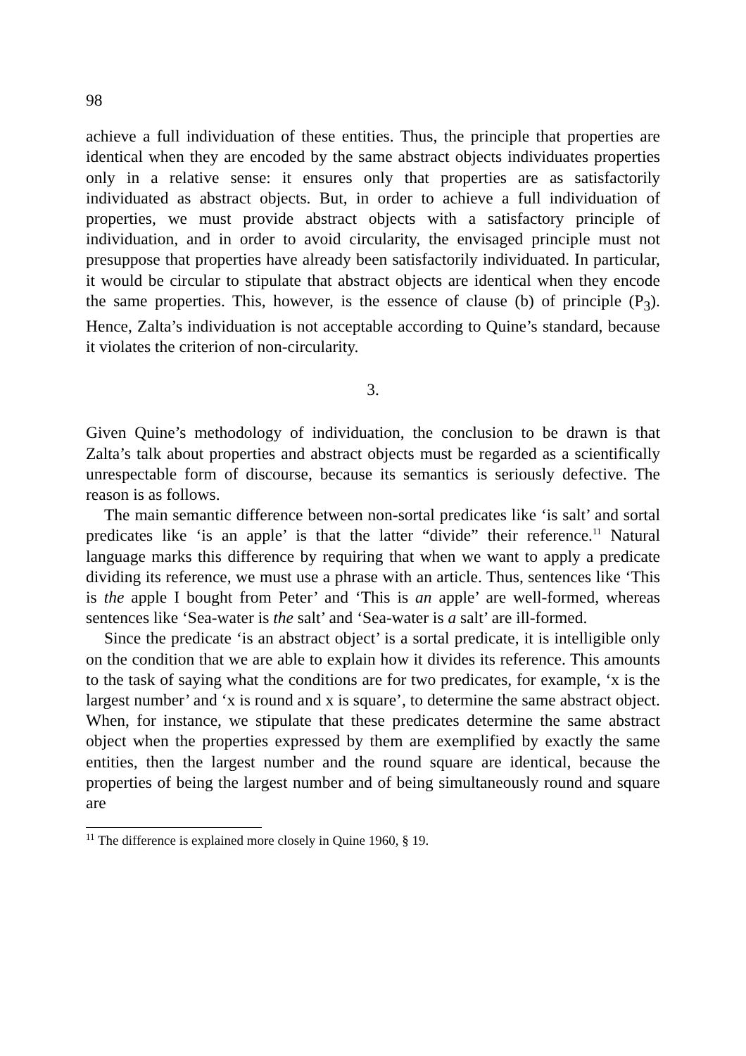98
achieve a full individuation of these entities. Thus, the principle that properties are identical when they are encoded by the same abstract objects individuates properties only in a relative sense: it ensures only that properties are as satisfactorily individuated as abstract objects. But, in order to achieve a full individuation of properties, we must provide abstract objects with a satisfactory principle of individuation, and in order to avoid circularity, the envisaged principle must not presuppose that properties have already been satisfactorily individuated. In particular, it would be circular to stipulate that abstract objects are identical when they encode the same properties. This, however, is the essence of clause (b) of principle (P<sub>3</sub>). Hence, Zalta’s individuation is not acceptable according to Quine’s standard, because it violates the criterion of non-circularity.
3.
Given Quine’s methodology of individuation, the conclusion to be drawn is that Zalta’s talk about properties and abstract objects must be regarded as a scientifically unrespectable form of discourse, because its semantics is seriously defective. The reason is as follows.
The main semantic difference between non-sortal predicates like ‘is salt’ and sortal predicates like ‘is an apple’ is that the latter “divide” their reference.<sup>11</sup> Natural language marks this difference by requiring that when we want to apply a predicate dividing its reference, we must use a phrase with an article. Thus, sentences like ‘This is the apple I bought from Peter’ and ‘This is an apple’ are well-formed, whereas sentences like ‘Sea-water is the salt’ and ‘Sea-water is a salt’ are ill-formed.
Since the predicate ‘is an abstract object’ is a sortal predicate, it is intelligible only on the condition that we are able to explain how it divides its reference. This amounts to the task of saying what the conditions are for two predicates, for example, ‘x is the largest number’ and ‘x is round and x is square’, to determine the same abstract object. When, for instance, we stipulate that these predicates determine the same abstract object when the properties expressed by them are exemplified by exactly the same entities, then the largest number and the round square are identical, because the properties of being the largest number and of being simultaneously round and square are
<sup>11</sup> The difference is explained more closely in Quine 1960, § 19.